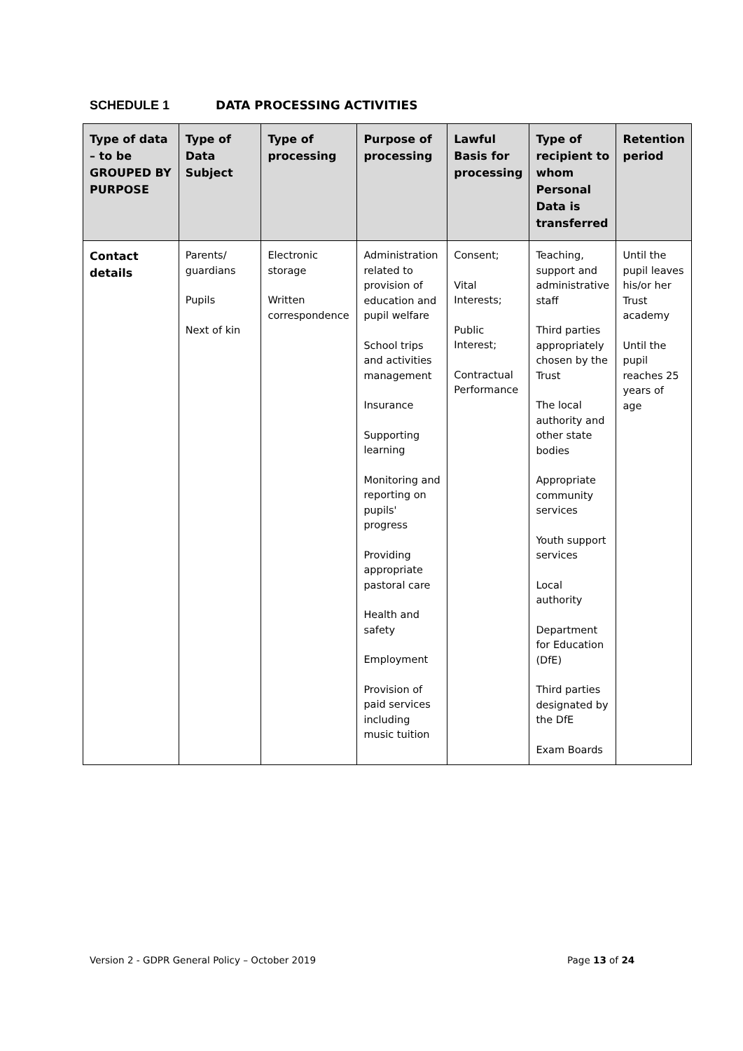SCHEDULE 1 DATA PROCESSING ACTIVITIES
| Type of data – to be GROUPED BY PURPOSE | Type of Data Subject | Type of processing | Purpose of processing | Lawful Basis for processing | Type of recipient to whom Personal Data is transferred | Retention period |
| --- | --- | --- | --- | --- | --- | --- |
| Contact details | Parents/ guardians Pupils Next of kin | Electronic storage Written correspondence | Administration related to provision of education and pupil welfare School trips and activities management Insurance Supporting learning Monitoring and reporting on pupils' progress Providing appropriate pastoral care Health and safety Employment Provision of paid services including music tuition | Consent; Vital Interests; Public Interest; Contractual Performance | Teaching, support and administrative staff Third parties appropriately chosen by the Trust The local authority and other state bodies Appropriate community services Youth support services Local authority Department for Education (DfE) Third parties designated by the DfE Exam Boards | Until the pupil leaves his/or her Trust academy Until the pupil reaches 25 years of age |
Version 2 - GDPR General Policy – October 2019
Page 13 of 24